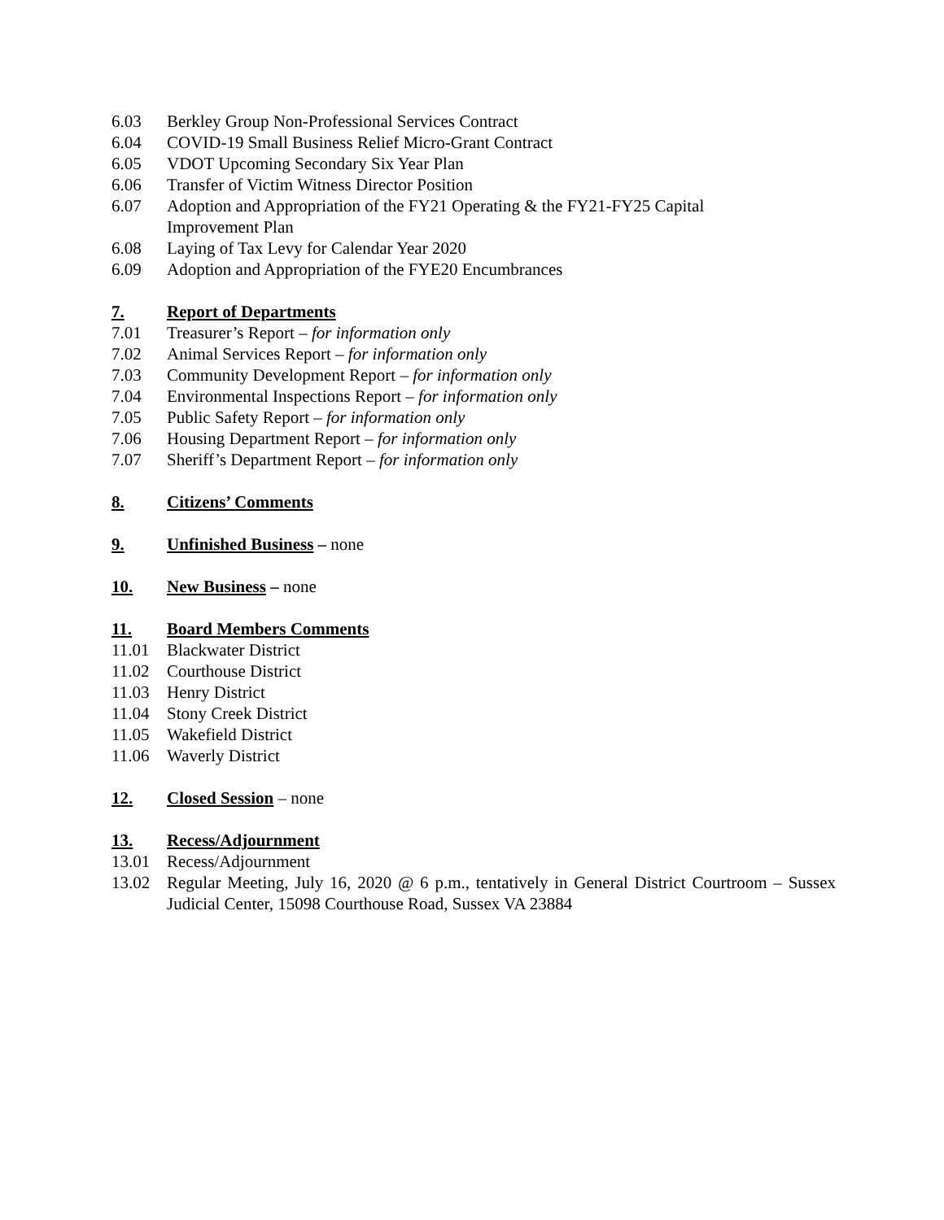6.03 Berkley Group Non-Professional Services Contract
6.04 COVID-19 Small Business Relief Micro-Grant Contract
6.05 VDOT Upcoming Secondary Six Year Plan
6.06 Transfer of Victim Witness Director Position
6.07 Adoption and Appropriation of the FY21 Operating & the FY21-FY25 Capital
Improvement Plan
6.08 Laying of Tax Levy for Calendar Year 2020
6.09 Adoption and Appropriation of the FYE20 Encumbrances
7. Report of Departments
7.01 Treasurer’s Report – for information only
7.02 Animal Services Report – for information only
7.03 Community Development Report – for information only
7.04 Environmental Inspections Report – for information only
7.05 Public Safety Report – for information only
7.06 Housing Department Report – for information only
7.07 Sheriff’s Department Report – for information only
8. Citizens’ Comments
9. Unfinished Business – none
10. New Business – none
11. Board Members Comments
11.01 Blackwater District
11.02 Courthouse District
11.03 Henry District
11.04 Stony Creek District
11.05 Wakefield District
11.06 Waverly District
12. Closed Session – none
13. Recess/Adjournment
13.01 Recess/Adjournment
13.02 Regular Meeting, July 16, 2020 @ 6 p.m., tentatively in General District Courtroom – Sussex Judicial Center, 15098 Courthouse Road, Sussex VA 23884